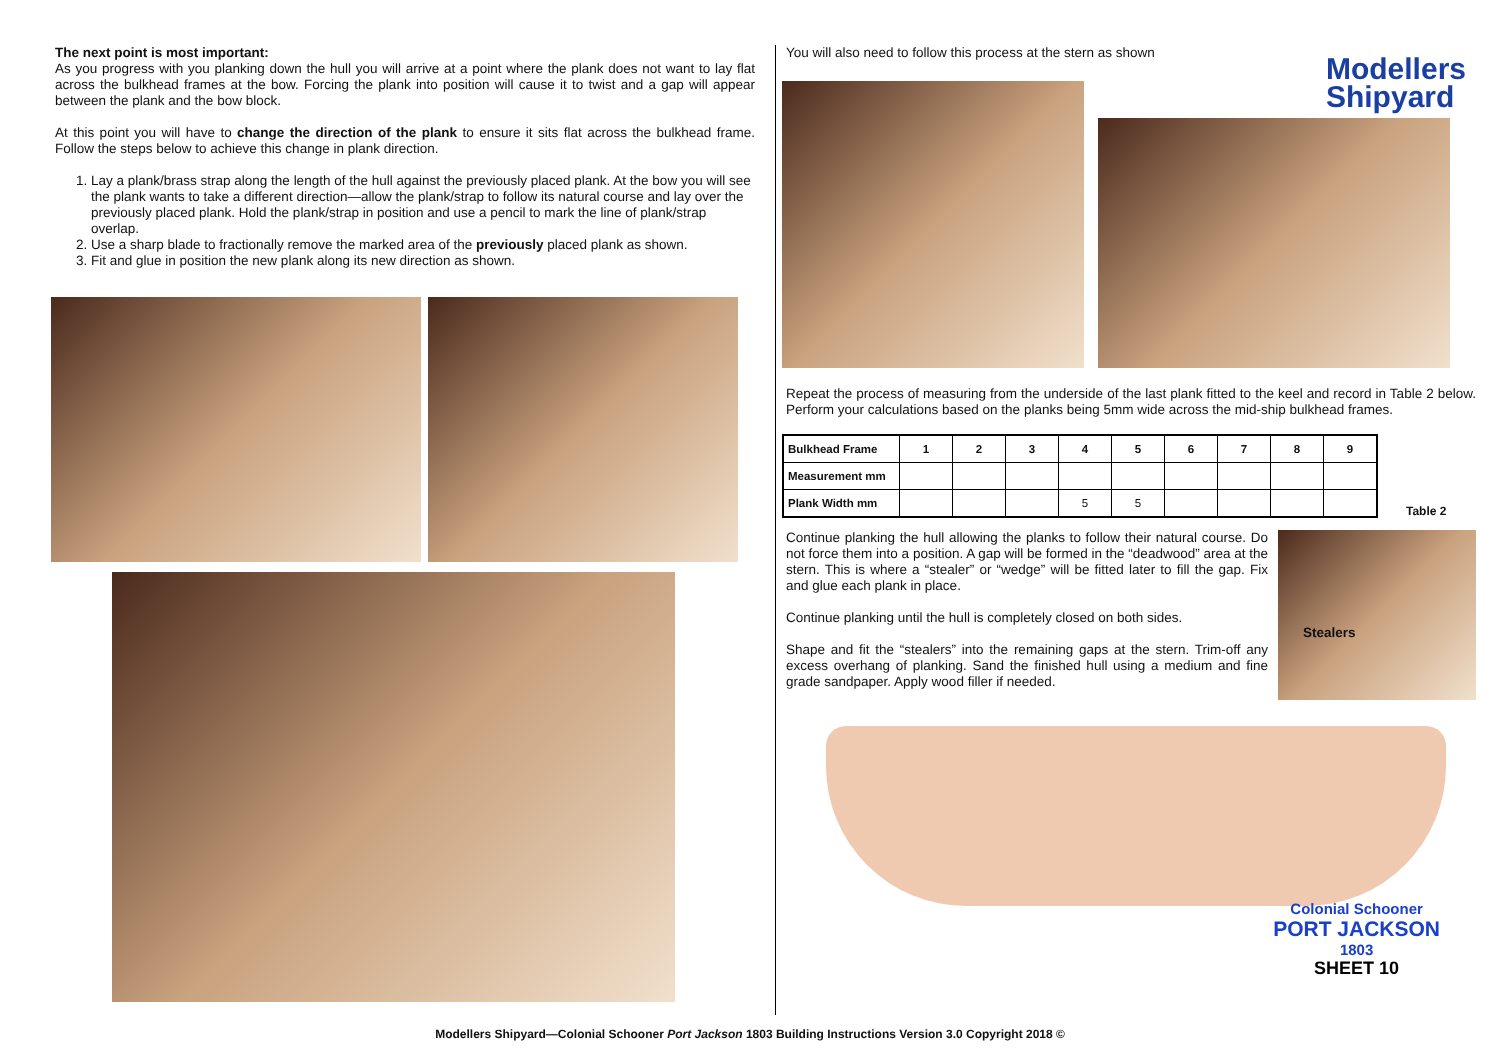The next point is most important:
As you progress with you planking down the hull you will arrive at a point where the plank does not want to lay flat across the bulkhead frames at the bow. Forcing the plank into position will cause it to twist and a gap will appear between the plank and the bow block.
At this point you will have to change the direction of the plank to ensure it sits flat across the bulkhead frame. Follow the steps below to achieve this change in plank direction.
1. Lay a plank/brass strap along the length of the hull against the previously placed plank. At the bow you will see the plank wants to take a different direction—allow the plank/strap to follow its natural course and lay over the previously placed plank. Hold the plank/strap in position and use a pencil to mark the line of plank/strap overlap.
2. Use a sharp blade to fractionally remove the marked area of the previously placed plank as shown.
3. Fit and glue in position the new plank along its new direction as shown.
Modellers
Shipyard
You will also need to follow this process at the stern as shown
Repeat the process of measuring from the underside of the last plank fitted to the keel and record in Table 2 below. Perform your calculations based on the planks being 5mm wide across the mid-ship bulkhead frames.
| Bulkhead Frame | 1 | 2 | 3 | 4 | 5 | 6 | 7 | 8 | 9 |
| --- | --- | --- | --- | --- | --- | --- | --- | --- | --- |
| Measurement mm | | | | | | | | | |
| Plank Width mm | | | | 5 | 5 | | | | |
Table 2
Continue planking the hull allowing the planks to follow their natural course. Do not force them into a position. A gap will be formed in the “deadwood” area at the stern. This is where a “stealer” or “wedge” will be fitted later to fill the gap. Fix and glue each plank in place.
Continue planking until the hull is completely closed on both sides.
Shape and fit the “stealers” into the remaining gaps at the stern. Trim-off any excess overhang of planking. Sand the finished hull using a medium and fine grade sandpaper. Apply wood filler if needed.
Stealers
Colonial Schooner
PORT JACKSON
1803
SHEET 10
Modellers Shipyard—Colonial Schooner Port Jackson 1803 Building Instructions Version 3.0 Copyright 2018 ©